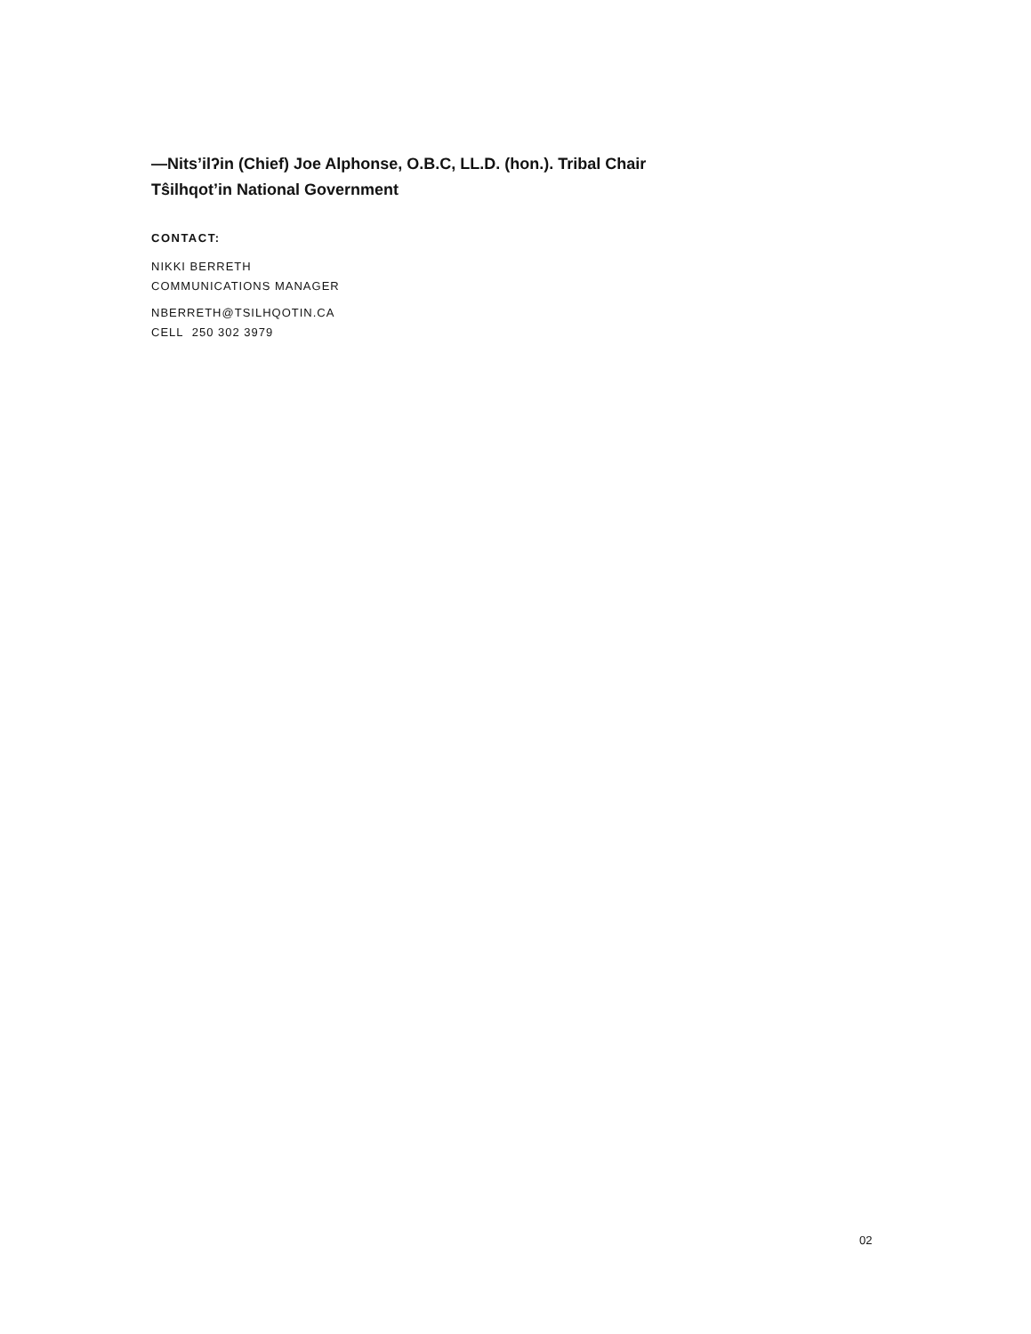—Nits’ilʔin (Chief) Joe Alphonse, O.B.C, LL.D. (hon.). Tribal Chair
Tŝilhqot’in National Government
CONTACT:
NIKKI BERRETH
COMMUNICATIONS MANAGER
NBERRETH@TSILHQOTIN.CA
CELL 250 302 3979
02